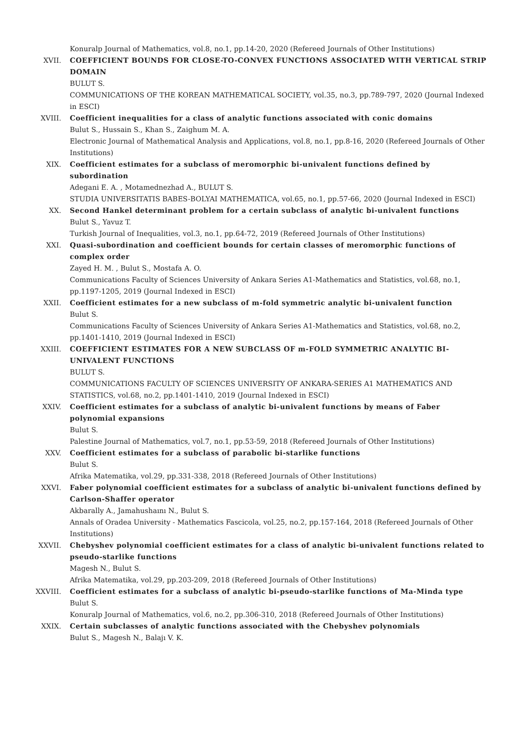Konuralp Journal of Mathematics, vol.8, no.1, pp.14-20, 2020 (Refereed Journals of Other Institutions)
XVII. COEFFICIENT BOUNDS FOR CLOSE-TO-CONVEX FUNCTIONS ASSOCIATED WITH VERTICAL STRIP DOMAIN
BULUT S.
COMMUNICATIONS OF THE KOREAN MATHEMATICAL SOCIETY, vol.35, no.3, pp.789-797, 2020 (Journal Indexed in ESCI)
XVIII. Coefficient inequalities for a class of analytic functions associated with conic domains
Bulut S., Hussain S., Khan S., Zaighum M. A.
Electronic Journal of Mathematical Analysis and Applications, vol.8, no.1, pp.8-16, 2020 (Refereed Journals of Other Institutions)
XIX. Coefficient estimates for a subclass of meromorphic bi-univalent functions defined by subordination
Adegani E. A. , Motamednezhad A., BULUT S.
STUDIA UNIVERSITATIS BABES-BOLYAI MATHEMATICA, vol.65, no.1, pp.57-66, 2020 (Journal Indexed in ESCI)
XX. Second Hankel determinant problem for a certain subclass of analytic bi-univalent functions
Bulut S., Yavuz T.
Turkish Journal of Inequalities, vol.3, no.1, pp.64-72, 2019 (Refereed Journals of Other Institutions)
XXI. Quasi-subordination and coefficient bounds for certain classes of meromorphic functions of complex order
Zayed H. M. , Bulut S., Mostafa A. O.
Communications Faculty of Sciences University of Ankara Series A1-Mathematics and Statistics, vol.68, no.1, pp.1197-1205, 2019 (Journal Indexed in ESCI)
XXII. Coefficient estimates for a new subclass of m-fold symmetric analytic bi-univalent function
Bulut S.
Communications Faculty of Sciences University of Ankara Series A1-Mathematics and Statistics, vol.68, no.2, pp.1401-1410, 2019 (Journal Indexed in ESCI)
XXIII. COEFFICIENT ESTIMATES FOR A NEW SUBCLASS OF m-FOLD SYMMETRIC ANALYTIC BI-UNIVALENT FUNCTIONS
BULUT S.
COMMUNICATIONS FACULTY OF SCIENCES UNIVERSITY OF ANKARA-SERIES A1 MATHEMATICS AND STATISTICS, vol.68, no.2, pp.1401-1410, 2019 (Journal Indexed in ESCI)
XXIV. Coefficient estimates for a subclass of analytic bi-univalent functions by means of Faber polynomial expansions
Bulut S.
Palestine Journal of Mathematics, vol.7, no.1, pp.53-59, 2018 (Refereed Journals of Other Institutions)
XXV. Coefficient estimates for a subclass of parabolic bi-starlike functions
Bulut S.
Afrika Matematika, vol.29, pp.331-338, 2018 (Refereed Journals of Other Institutions)
XXVI. Faber polynomial coefficient estimates for a subclass of analytic bi-univalent functions defined by Carlson-Shaffer operator
Akbarally A., Jamahushaını N., Bulut S.
Annals of Oradea University - Mathematics Fascicola, vol.25, no.2, pp.157-164, 2018 (Refereed Journals of Other Institutions)
XXVII. Chebyshev polynomial coefficient estimates for a class of analytic bi-univalent functions related to pseudo-starlike functions
Magesh N., Bulut S.
Afrika Matematika, vol.29, pp.203-209, 2018 (Refereed Journals of Other Institutions)
XXVIII. Coefficient estimates for a subclass of analytic bi-pseudo-starlike functions of Ma-Minda type
Bulut S.
Konuralp Journal of Mathematics, vol.6, no.2, pp.306-310, 2018 (Refereed Journals of Other Institutions)
XXIX. Certain subclasses of analytic functions associated with the Chebyshev polynomials
Bulut S., Magesh N., Balajı V. K.